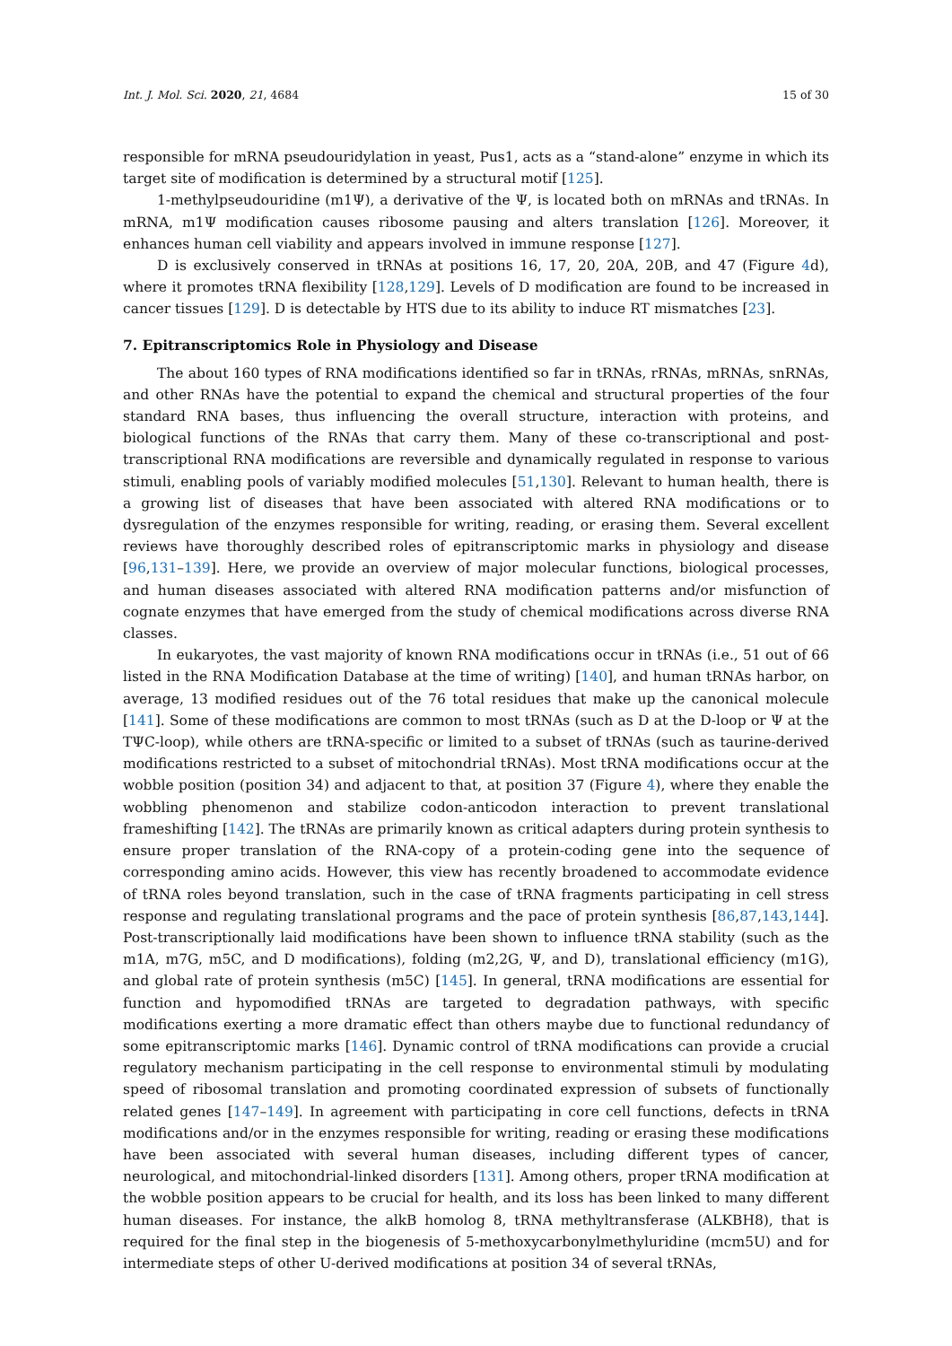Int. J. Mol. Sci. 2020, 21, 4684 15 of 30
responsible for mRNA pseudouridylation in yeast, Pus1, acts as a “stand-alone” enzyme in which its target site of modification is determined by a structural motif [125].
1-methylpseudouridine (m1Ψ), a derivative of the Ψ, is located both on mRNAs and tRNAs. In mRNA, m1Ψ modification causes ribosome pausing and alters translation [126]. Moreover, it enhances human cell viability and appears involved in immune response [127].
D is exclusively conserved in tRNAs at positions 16, 17, 20, 20A, 20B, and 47 (Figure 4d), where it promotes tRNA flexibility [128,129]. Levels of D modification are found to be increased in cancer tissues [129]. D is detectable by HTS due to its ability to induce RT mismatches [23].
7. Epitranscriptomics Role in Physiology and Disease
The about 160 types of RNA modifications identified so far in tRNAs, rRNAs, mRNAs, snRNAs, and other RNAs have the potential to expand the chemical and structural properties of the four standard RNA bases, thus influencing the overall structure, interaction with proteins, and biological functions of the RNAs that carry them. Many of these co-transcriptional and post-transcriptional RNA modifications are reversible and dynamically regulated in response to various stimuli, enabling pools of variably modified molecules [51,130]. Relevant to human health, there is a growing list of diseases that have been associated with altered RNA modifications or to dysregulation of the enzymes responsible for writing, reading, or erasing them. Several excellent reviews have thoroughly described roles of epitranscriptomic marks in physiology and disease [96,131–139]. Here, we provide an overview of major molecular functions, biological processes, and human diseases associated with altered RNA modification patterns and/or misfunction of cognate enzymes that have emerged from the study of chemical modifications across diverse RNA classes.
In eukaryotes, the vast majority of known RNA modifications occur in tRNAs (i.e., 51 out of 66 listed in the RNA Modification Database at the time of writing) [140], and human tRNAs harbor, on average, 13 modified residues out of the 76 total residues that make up the canonical molecule [141]. Some of these modifications are common to most tRNAs (such as D at the D-loop or Ψ at the TΨC-loop), while others are tRNA-specific or limited to a subset of tRNAs (such as taurine-derived modifications restricted to a subset of mitochondrial tRNAs). Most tRNA modifications occur at the wobble position (position 34) and adjacent to that, at position 37 (Figure 4), where they enable the wobbling phenomenon and stabilize codon-anticodon interaction to prevent translational frameshifting [142]. The tRNAs are primarily known as critical adapters during protein synthesis to ensure proper translation of the RNA-copy of a protein-coding gene into the sequence of corresponding amino acids. However, this view has recently broadened to accommodate evidence of tRNA roles beyond translation, such in the case of tRNA fragments participating in cell stress response and regulating translational programs and the pace of protein synthesis [86,87,143,144]. Post-transcriptionally laid modifications have been shown to influence tRNA stability (such as the m1A, m7G, m5C, and D modifications), folding (m2,2G, Ψ, and D), translational efficiency (m1G), and global rate of protein synthesis (m5C) [145]. In general, tRNA modifications are essential for function and hypomodified tRNAs are targeted to degradation pathways, with specific modifications exerting a more dramatic effect than others maybe due to functional redundancy of some epitranscriptomic marks [146]. Dynamic control of tRNA modifications can provide a crucial regulatory mechanism participating in the cell response to environmental stimuli by modulating speed of ribosomal translation and promoting coordinated expression of subsets of functionally related genes [147–149]. In agreement with participating in core cell functions, defects in tRNA modifications and/or in the enzymes responsible for writing, reading or erasing these modifications have been associated with several human diseases, including different types of cancer, neurological, and mitochondrial-linked disorders [131]. Among others, proper tRNA modification at the wobble position appears to be crucial for health, and its loss has been linked to many different human diseases. For instance, the alkB homolog 8, tRNA methyltransferase (ALKBH8), that is required for the final step in the biogenesis of 5-methoxycarbonylmethyluridine (mcm5U) and for intermediate steps of other U-derived modifications at position 34 of several tRNAs,